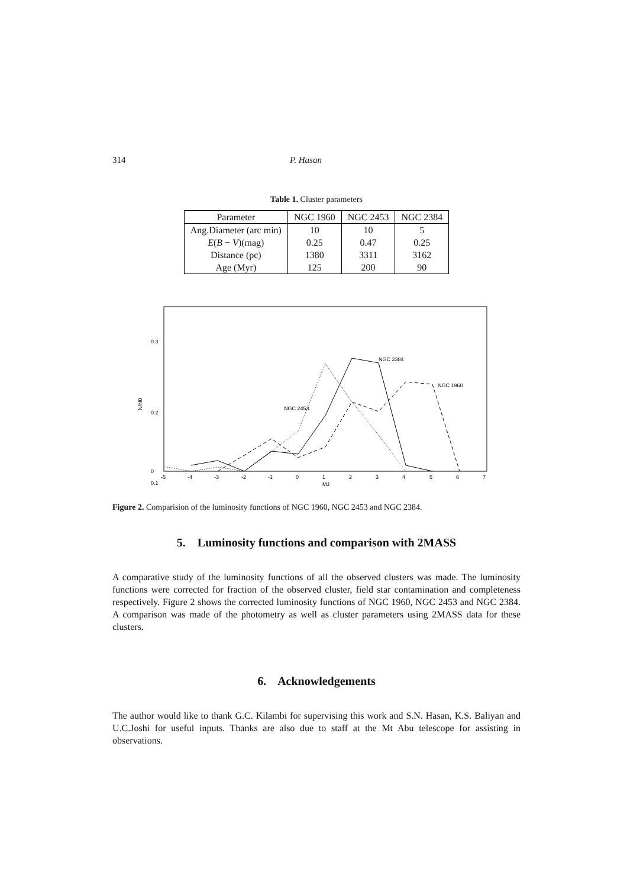314 P. Hasan
Table 1. Cluster parameters
| Parameter | NGC 1960 | NGC 2453 | NGC 2384 |
| --- | --- | --- | --- |
| Ang.Diameter (arc min) | 10 | 10 | 5 |
| E ( B − V )(mag) | 0.25 | 0.47 | 0.25 |
| Distance (pc) | 1380 | 3311 | 3162 |
| Age (Myr) | 125 | 200 | 90 |
N/N0
0.3
0.2
0.1
0
-5
-4
-3
-2
-1
0
1
2
3
4
5
6
7
MJ
NGC 2384
NGC 1960
NGC 2453
Figure 2. Comparision of the luminosity functions of NGC 1960, NGC 2453 and NGC 2384.
5. Luminosity functions and comparison with 2MASS
A comparative study of the luminosity functions of all the observed clusters was made. The luminosity functions were corrected for fraction of the observed cluster, field star contamination and completeness respectively. Figure 2 shows the corrected luminosity functions of NGC 1960, NGC 2453 and NGC 2384. A comparison was made of the photometry as well as cluster parameters using 2MASS data for these clusters.
6. Acknowledgements
The author would like to thank G.C. Kilambi for supervising this work and S.N. Hasan, K.S. Baliyan and U.C.Joshi for useful inputs. Thanks are also due to staff at the Mt Abu telescope for assisting in observations.